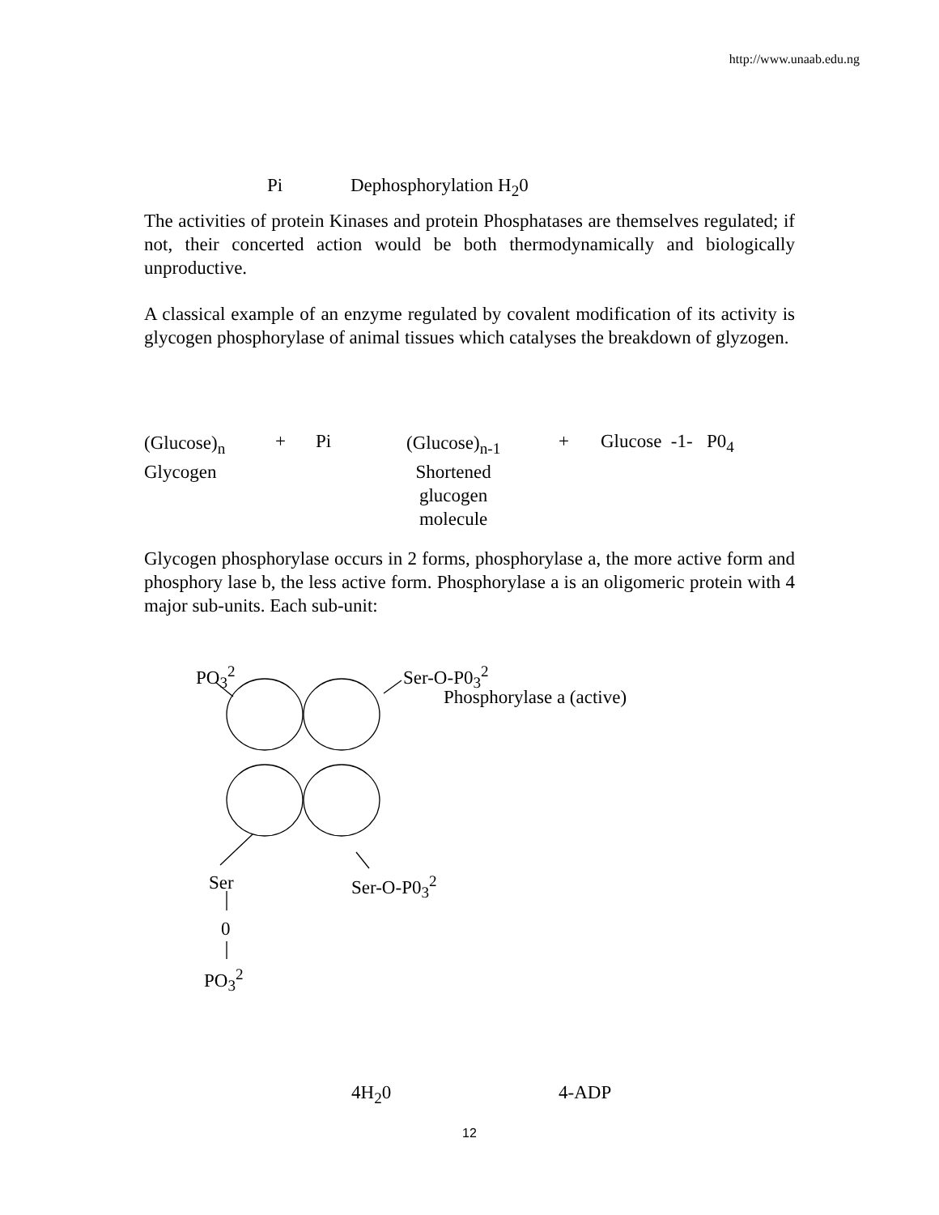http://www.unaab.edu.ng
Pi Dephosphorylation H<sub>2</sub>0
The activities of protein Kinases and protein Phosphatases are themselves regulated; if not, their concerted action would be both thermodynamically and biologically unproductive.
A classical example of an enzyme regulated by covalent modification of its activity is glycogen phosphorylase of animal tissues which catalyses the breakdown of glyzogen.
(Glucose)<sub>n</sub>
Glycogen
+ Pi
(Glucose)<sub>n-1</sub>
Shortened
glucogen
molecule
+ Glucose -1- P0<sub>4</sub>
Glycogen phosphorylase occurs in 2 forms, phosphorylase a, the more active form and phosphory lase b, the less active form. Phosphorylase a is an oligomeric protein with 4 major sub-units. Each sub-unit:
PO<sub>3</sub><sup>2</sup> Ser-O-P0<sub>3</sub><sup>2</sup>
Phosphorylase a (active)
Ser Ser-O-P0<sub>3</sub><sup>2</sup>
0
PO<sub>3</sub><sup>2</sup>
4H<sub>2</sub>0 4-ADP
12